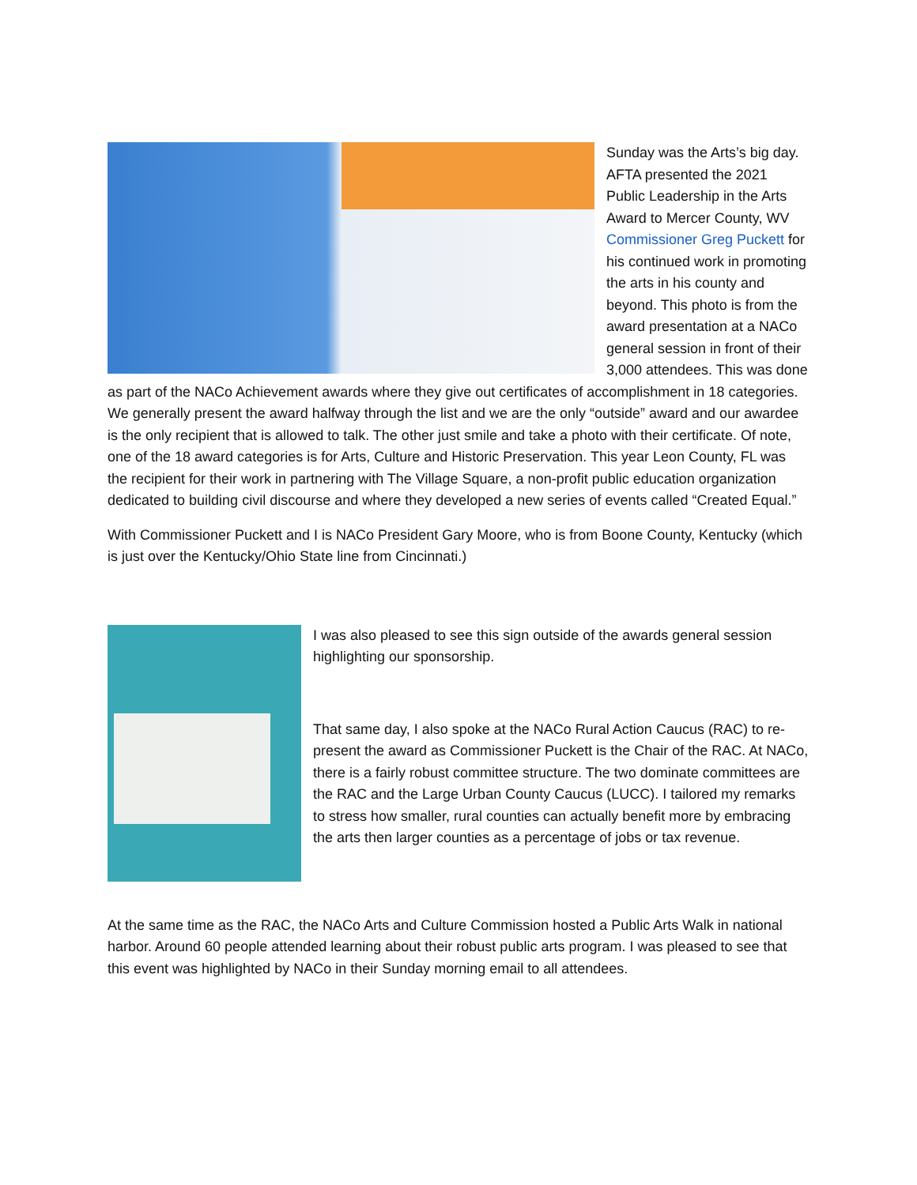Sunday was the Arts’s big day. AFTA presented the 2021 Public Leadership in the Arts Award to Mercer County, WV Commissioner Greg Puckett for his continued work in promoting the arts in his county and beyond. This photo is from the award presentation at a NACo general session in front of their 3,000 attendees. This was done as part of the NACo Achievement awards where they give out certificates of accomplishment in 18 categories. We generally present the award halfway through the list and we are the only “outside” award and our awardee is the only recipient that is allowed to talk. The other just smile and take a photo with their certificate. Of note, one of the 18 award categories is for Arts, Culture and Historic Preservation. This year Leon County, FL was the recipient for their work in partnering with The Village Square, a non-profit public education organization dedicated to building civil discourse and where they developed a new series of events called “Created Equal.”
With Commissioner Puckett and I is NACo President Gary Moore, who is from Boone County, Kentucky (which is just over the Kentucky/Ohio State line from Cincinnati.)
I was also pleased to see this sign outside of the awards general session highlighting our sponsorship.
That same day, I also spoke at the NACo Rural Action Caucus (RAC) to re-present the award as Commissioner Puckett is the Chair of the RAC. At NACo, there is a fairly robust committee structure. The two dominate committees are the RAC and the Large Urban County Caucus (LUCC). I tailored my remarks to stress how smaller, rural counties can actually benefit more by embracing the arts then larger counties as a percentage of jobs or tax revenue.
At the same time as the RAC, the NACo Arts and Culture Commission hosted a Public Arts Walk in national harbor. Around 60 people attended learning about their robust public arts program. I was pleased to see that this event was highlighted by NACo in their Sunday morning email to all attendees.